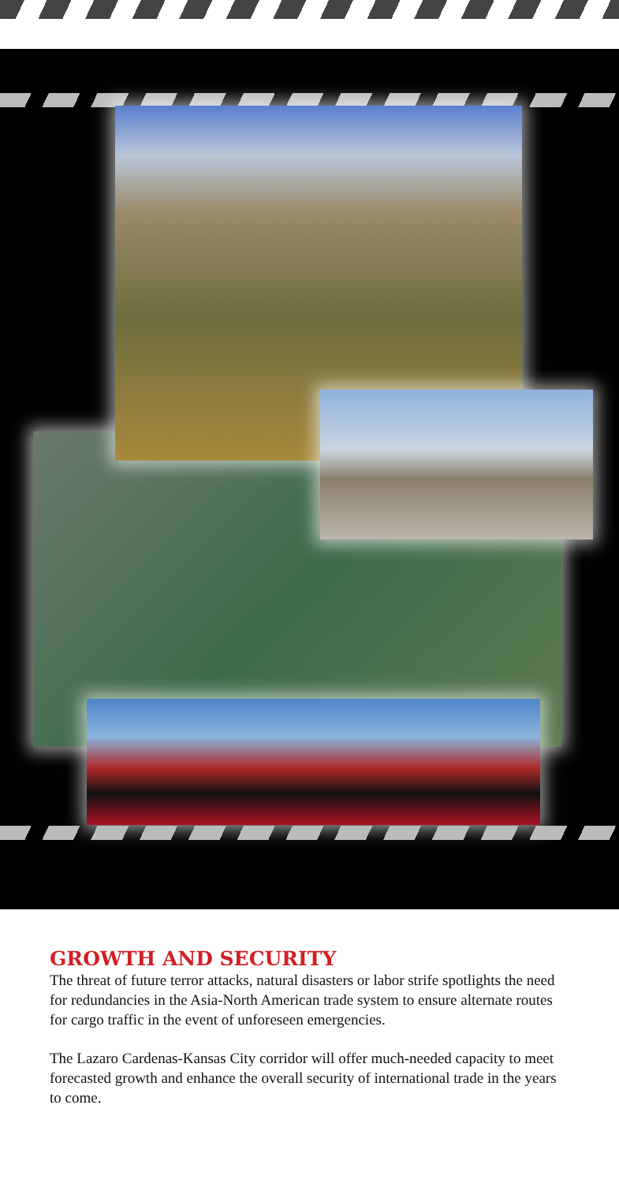GROWTH AND SECURITY
The threat of future terror attacks, natural disasters or labor strife spotlights the need for redundancies in the Asia-North American trade system to ensure alternate routes for cargo traffic in the event of unforeseen emergencies.
The Lazaro Cardenas-Kansas City corridor will offer much-needed capacity to meet forecasted growth and enhance the overall security of international trade in the years to come.